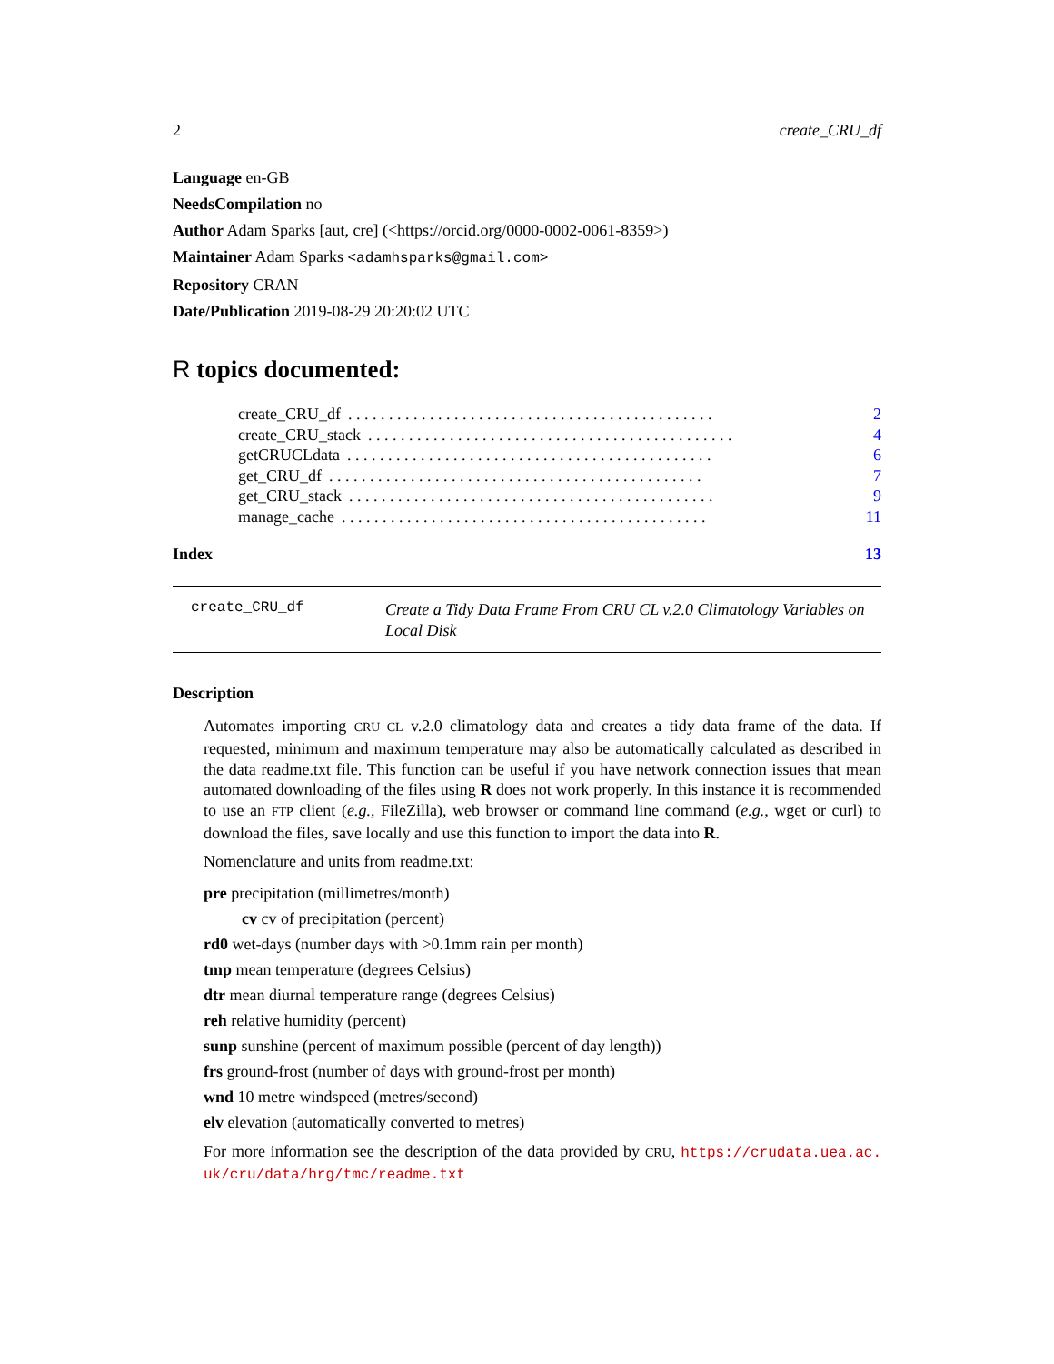2 create_CRU_df
Language en-GB
NeedsCompilation no
Author Adam Sparks [aut, cre] (<https://orcid.org/0000-0002-0061-8359>)
Maintainer Adam Sparks <adamhsparks@gmail.com>
Repository CRAN
Date/Publication 2019-08-29 20:20:02 UTC
R topics documented:
create_CRU_df. . . . . . . . . . . . . . . . . . . . . . . . . . . . . . . . . . . . . . . . . . . . . 2
create_CRU_stack. . . . . . . . . . . . . . . . . . . . . . . . . . . . . . . . . . . . . . . . . . . . . 4
getCRUCLdata. . . . . . . . . . . . . . . . . . . . . . . . . . . . . . . . . . . . . . . . . . . . . 6
get_CRU_df. . . . . . . . . . . . . . . . . . . . . . . . . . . . . . . . . . . . . . . . . . . . . . 7
get_CRU_stack. . . . . . . . . . . . . . . . . . . . . . . . . . . . . . . . . . . . . . . . . . . . . 9
manage_cache. . . . . . . . . . . . . . . . . . . . . . . . . . . . . . . . . . . . . . . . . . . . . 11
Index 13
create_CRU_df Create a Tidy Data Frame From CRU CL v.2.0 Climatology Variables on Local Disk
Description
Automates importing CRU CL v.2.0 climatology data and creates a tidy data frame of the data. If requested, minimum and maximum temperature may also be automatically calculated as described in the data readme.txt file. This function can be useful if you have network connection issues that mean automated downloading of the files using R does not work properly. In this instance it is recommended to use an FTP client (e.g., FileZilla), web browser or command line command (e.g., wget or curl) to download the files, save locally and use this function to import the data into R.
Nomenclature and units from readme.txt:
pre precipitation (millimetres/month)
cv cv of precipitation (percent)
rd0 wet-days (number days with >0.1mm rain per month)
tmp mean temperature (degrees Celsius)
dtr mean diurnal temperature range (degrees Celsius)
reh relative humidity (percent)
sunp sunshine (percent of maximum possible (percent of day length))
frs ground-frost (number of days with ground-frost per month)
wnd 10 metre windspeed (metres/second)
elv elevation (automatically converted to metres)
For more information see the description of the data provided by CRU, https://crudata.uea.ac. uk/cru/data/hrg/tmc/readme.txt